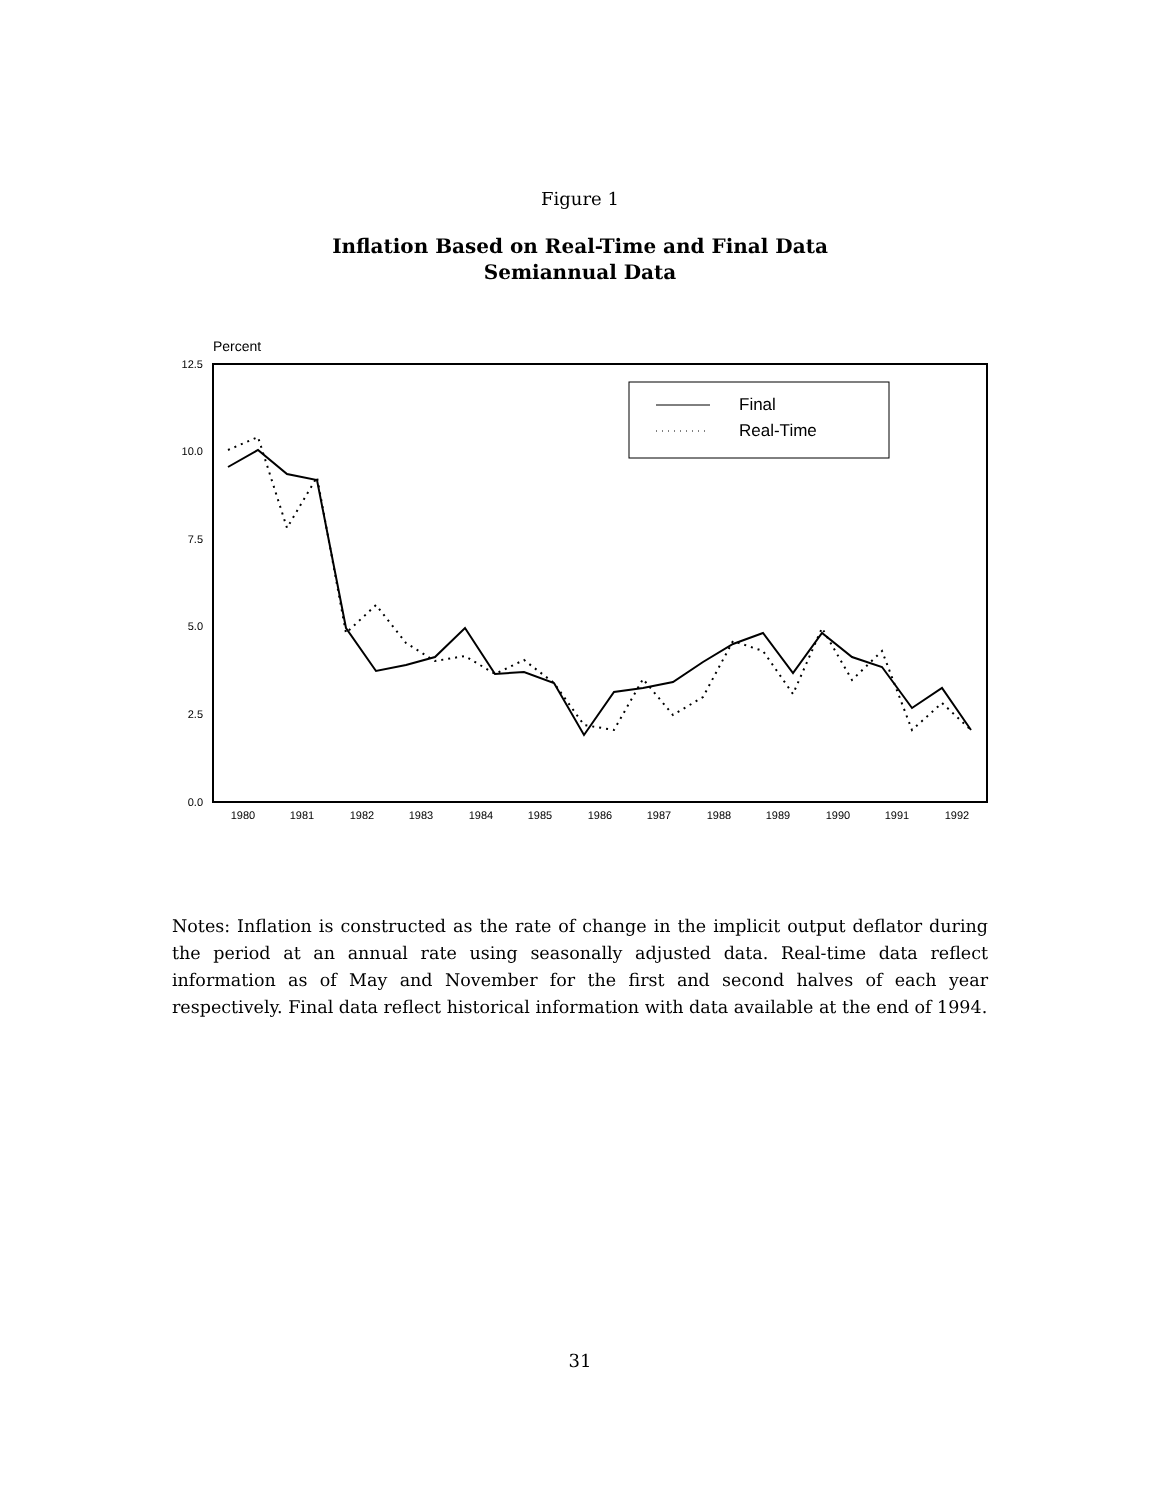Figure 1
Inflation Based on Real-Time and Final Data
Semiannual Data
Percent
12.5
10.0
7.5
5.0
2.5
0.0
1980
1981
1982
1983
1984
1985
1986
1987
1988
1989
1990
1991
1992
Final
Real-Time
Notes: Inflation is constructed as the rate of change in the implicit output deflator during the period at an annual rate using seasonally adjusted data. Real-time data reflect information as of May and November for the first and second halves of each year respectively. Final data reflect historical information with data available at the end of 1994.
31